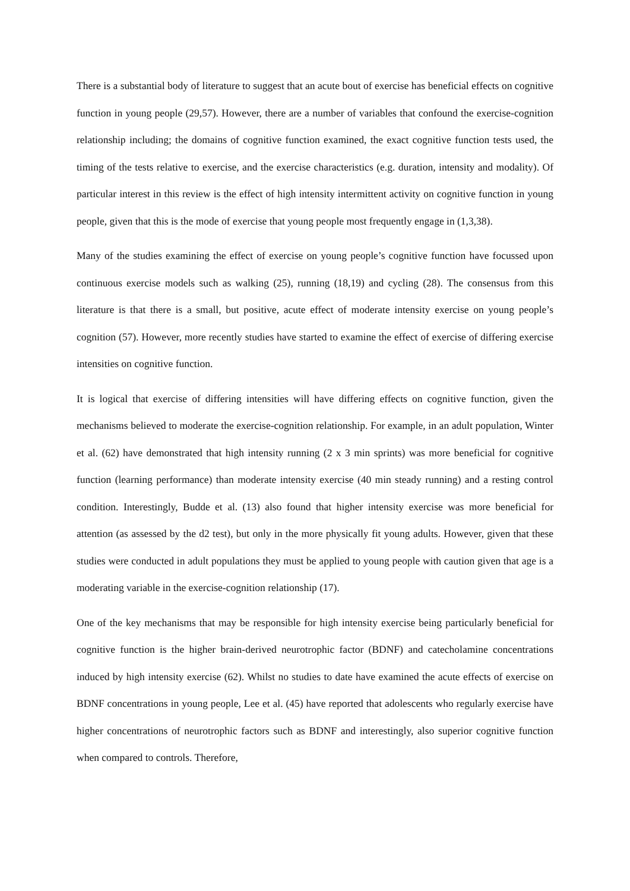There is a substantial body of literature to suggest that an acute bout of exercise has beneficial effects on cognitive function in young people (29,57). However, there are a number of variables that confound the exercise-cognition relationship including; the domains of cognitive function examined, the exact cognitive function tests used, the timing of the tests relative to exercise, and the exercise characteristics (e.g. duration, intensity and modality). Of particular interest in this review is the effect of high intensity intermittent activity on cognitive function in young people, given that this is the mode of exercise that young people most frequently engage in (1,3,38).
Many of the studies examining the effect of exercise on young people’s cognitive function have focussed upon continuous exercise models such as walking (25), running (18,19) and cycling (28). The consensus from this literature is that there is a small, but positive, acute effect of moderate intensity exercise on young people’s cognition (57). However, more recently studies have started to examine the effect of exercise of differing exercise intensities on cognitive function.
It is logical that exercise of differing intensities will have differing effects on cognitive function, given the mechanisms believed to moderate the exercise-cognition relationship. For example, in an adult population, Winter et al. (62) have demonstrated that high intensity running (2 x 3 min sprints) was more beneficial for cognitive function (learning performance) than moderate intensity exercise (40 min steady running) and a resting control condition. Interestingly, Budde et al. (13) also found that higher intensity exercise was more beneficial for attention (as assessed by the d2 test), but only in the more physically fit young adults. However, given that these studies were conducted in adult populations they must be applied to young people with caution given that age is a moderating variable in the exercise-cognition relationship (17).
One of the key mechanisms that may be responsible for high intensity exercise being particularly beneficial for cognitive function is the higher brain-derived neurotrophic factor (BDNF) and catecholamine concentrations induced by high intensity exercise (62). Whilst no studies to date have examined the acute effects of exercise on BDNF concentrations in young people, Lee et al. (45) have reported that adolescents who regularly exercise have higher concentrations of neurotrophic factors such as BDNF and interestingly, also superior cognitive function when compared to controls. Therefore,